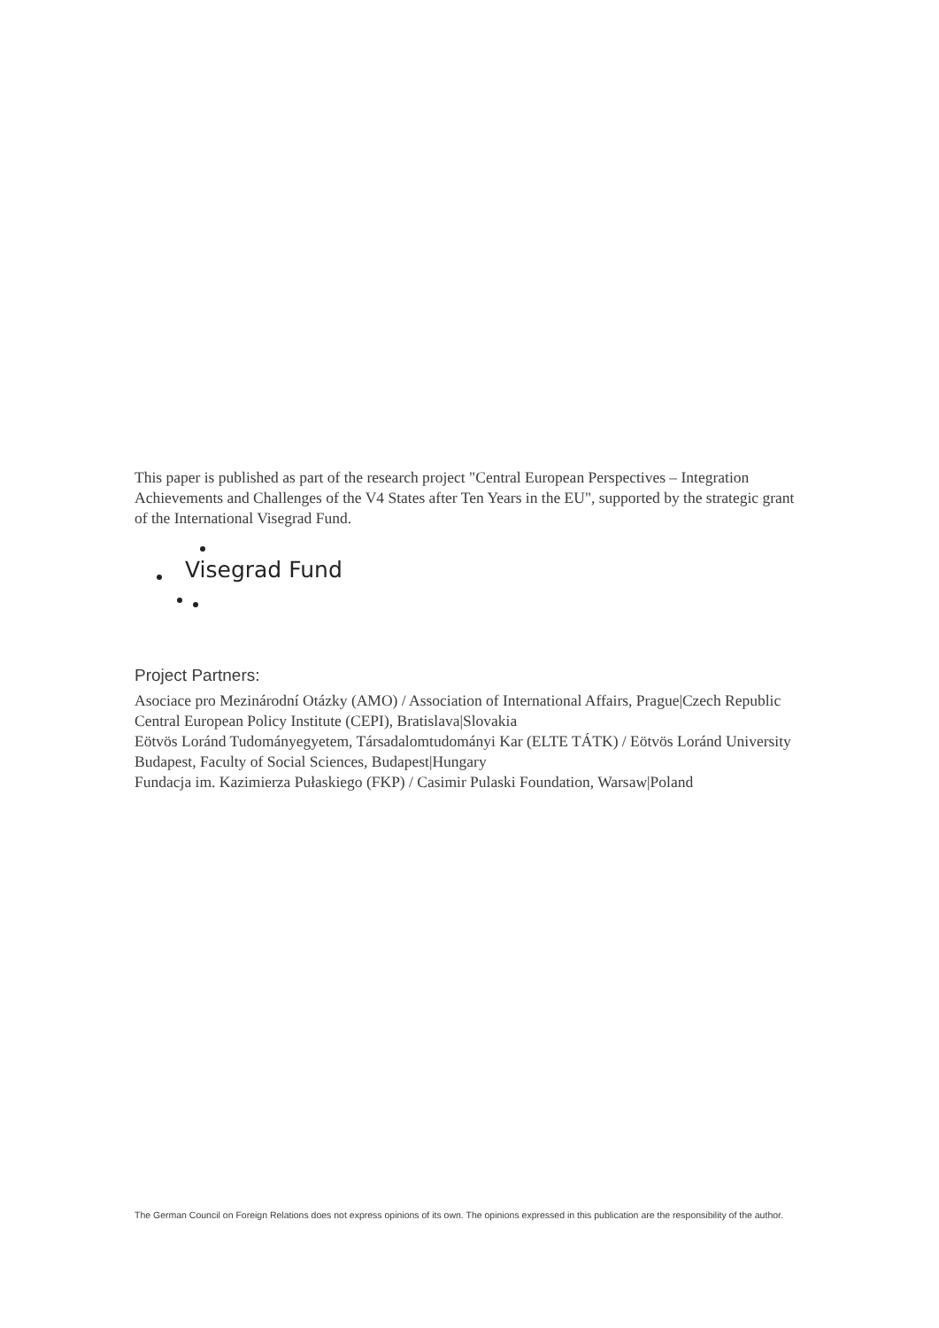This paper is published as part of the research project "Central European Perspectives – Integration Achievements and Challenges of the V4 States after Ten Years in the EU", supported by the strategic grant of the International Visegrad Fund.
Visegrad Fund
Project Partners:
Asociace pro Mezinárodní Otázky (AMO) / Association of International Affairs, Prague|Czech Republic
Central European Policy Institute (CEPI), Bratislava|Slovakia
Eötvös Loránd Tudományegyetem, Társadalomtudományi Kar (ELTE TÁTK) / Eötvös Loránd University Budapest, Faculty of Social Sciences, Budapest|Hungary
Fundacja im. Kazimierza Pułaskiego (FKP) / Casimir Pulaski Foundation, Warsaw|Poland
The German Council on Foreign Relations does not express opinions of its own. The opinions expressed in this publication are the responsibility of the author.